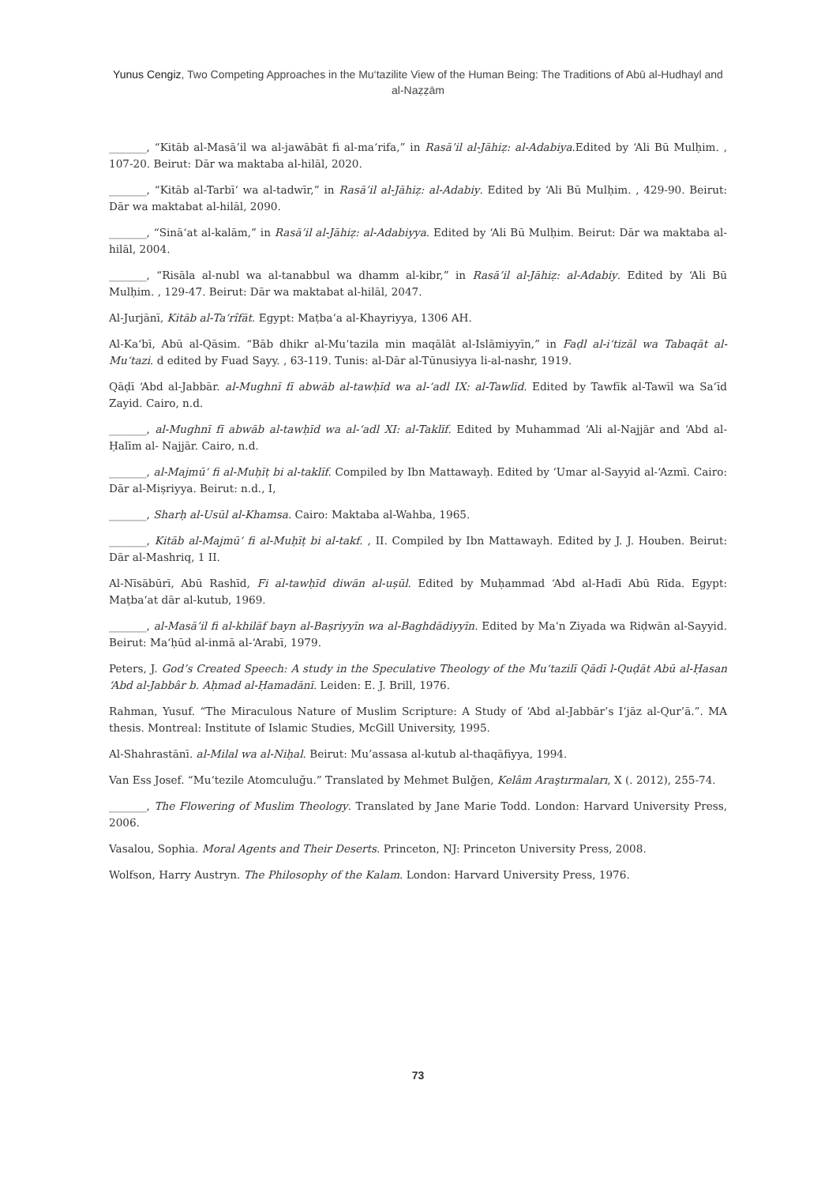Yunus Cengiz, Two Competing Approaches in the Mu‘tazilite View of the Human Being: The Traditions of Abū al-Hudhayl and al-Naẓẓām
_______, “Kitāb al-Masā’il wa al-jawābāt fi al-ma‘rifa,” in Rasā’il al-Jāhiẓ: al-Adabiya.Edited by ‘Ali Bū Mulḥim. , 107-20. Beirut: Dār wa maktaba al-hilāl, 2020.
_______, “Kitāb al-Tarbī‘ wa al-tadwīr,” in Rasā’il al-Jāhiẓ: al-Adabiy. Edited by ‘Ali Bū Mulḥim. , 429-90. Beirut: Dār wa maktabat al-hilāl, 2090.
_______, “Sinā‘at al-kalām,” in Rasā’il al-Jāhiẓ: al-Adabiyya. Edited by ‘Ali Bū Mulḥim. Beirut: Dār wa maktaba al-hilāl, 2004.
_______, “Risāla al-nubl wa al-tanabbul wa dhamm al-kibr,” in Rasā’il al-Jāhiẓ: al-Adabiy. Edited by ‘Ali Bū Mulḥim. , 129-47. Beirut: Dār wa maktabat al-hilāl, 2047.
Al-Jurjānī, Kitāb al-Ta‘rîfāt. Egypt: Maṭba‘a al-Khayriyya, 1306 AH.
Al-Ka‘bī, Abū al-Qāsim. “Bāb dhikr al-Mu‘tazila min maqālāt al-Islāmiyyīn,” in Faḍl al-i‘tizāl wa Tabaqāt al-Mu‘tazi. d edited by Fuad Sayy. , 63-119. Tunis: al-Dār al-Tūnusiyya li-al-nashr, 1919.
Qāḍī ‘Abd al-Jabbār. al-Mughnī fī abwāb al-tawḥīd wa al-‘adl IX: al-Tawlīd. Edited by Tawfīk al-Tawīl wa Sa‘īd Zayid. Cairo, n.d.
_______, al-Mughnī fī abwāb al-tawḥīd wa al-‘adl XI: al-Taklīf. Edited by Muhammad ‘Ali al-Najjār and ‘Abd al-Ḥalīm al- Najjār. Cairo, n.d.
_______, al-Majmū‘ fi al-Muḥīṭ bi al-taklīf. Compiled by Ibn Mattawayḥ. Edited by ‘Umar al-Sayyid al-‘Azmī. Cairo: Dār al-Miṣriyya. Beirut: n.d., I,
_______, Sharḥ al-Usūl al-Khamsa. Cairo: Maktaba al-Wahba, 1965.
_______, Kitāb al-Majmū‘ fi al-Muḥīṭ bi al-takf. , II. Compiled by Ibn Mattawayh. Edited by J. J. Houben. Beirut: Dār al-Mashriq, 1 II.
Al-Nīsābūrī, Abū Rashīd, Fi al-tawḥīd diwān al-uṣūl. Edited by Muḥammad ‘Abd al-Hadī Abū Rīda. Egypt: Maṭba‘at dār al-kutub, 1969.
_______, al-Masā’il fi al-khilāf bayn al-Baṣriyyīn wa al-Baghdādiyyīn. Edited by Ma‘n Ziyada wa Riḍwān al-Sayyid. Beirut: Ma‘ḥūd al-inmā al-‘Arabī, 1979.
Peters, J. God’s Created Speech: A study in the Speculative Theology of the Mu‘tazilī Qādī l-Quḍāt Abū al-Ḥasan ‘Abd al-Jabbâr b. Aḥmad al-Ḥamadānī. Leiden: E. J. Brill, 1976.
Rahman, Yusuf. “The Miraculous Nature of Muslim Scripture: A Study of ‘Abd al-Jabbār’s I‘jāz al-Qur’ā.”. MA thesis. Montreal: Institute of Islamic Studies, McGill University, 1995.
Al-Shahrastānī. al-Milal wa al-Niḥal. Beirut: Mu’assasa al-kutub al-thaqāfiyya, 1994.
Van Ess Josef. “Mu‘tezile Atomculuğu.” Translated by Mehmet Bulğen, Kelâm Araştırmaları, X (. 2012), 255-74.
_______, The Flowering of Muslim Theology. Translated by Jane Marie Todd. London: Harvard University Press, 2006.
Vasalou, Sophia. Moral Agents and Their Deserts. Princeton, NJ: Princeton University Press, 2008.
Wolfson, Harry Austryn. The Philosophy of the Kalam. London: Harvard University Press, 1976.
73